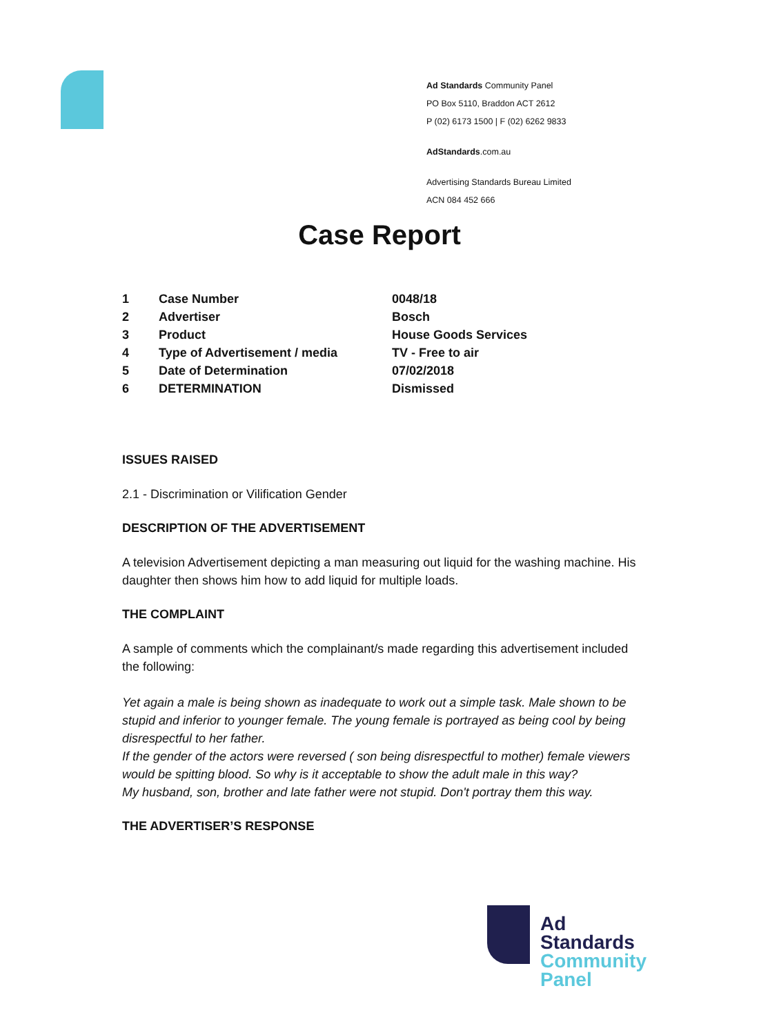Ad Standards Community Panel
PO Box 5110, Braddon ACT 2612
P (02) 6173 1500 | F (02) 6262 9833
AdStandards.com.au
Advertising Standards Bureau Limited
ACN 084 452 666
Case Report
| 1 | Case Number | 0048/18 |
| 2 | Advertiser | Bosch |
| 3 | Product | House Goods Services |
| 4 | Type of Advertisement / media | TV - Free to air |
| 5 | Date of Determination | 07/02/2018 |
| 6 | DETERMINATION | Dismissed |
ISSUES RAISED
2.1 - Discrimination or Vilification Gender
DESCRIPTION OF THE ADVERTISEMENT
A television Advertisement depicting a man measuring out liquid for the washing machine. His daughter then shows him how to add liquid for multiple loads.
THE COMPLAINT
A sample of comments which the complainant/s made regarding this advertisement included the following:
Yet again a male is being shown as inadequate to work out a simple task. Male shown to be stupid and inferior to younger female. The young female is portrayed as being cool by being disrespectful to her father.
If the gender of the actors were reversed ( son being disrespectful to mother) female viewers would be spitting blood. So why is it acceptable to show the adult male in this way?
My husband, son, brother and late father were not stupid. Don't portray them this way.
THE ADVERTISER’S RESPONSE
Ad
Standards
Community
Panel